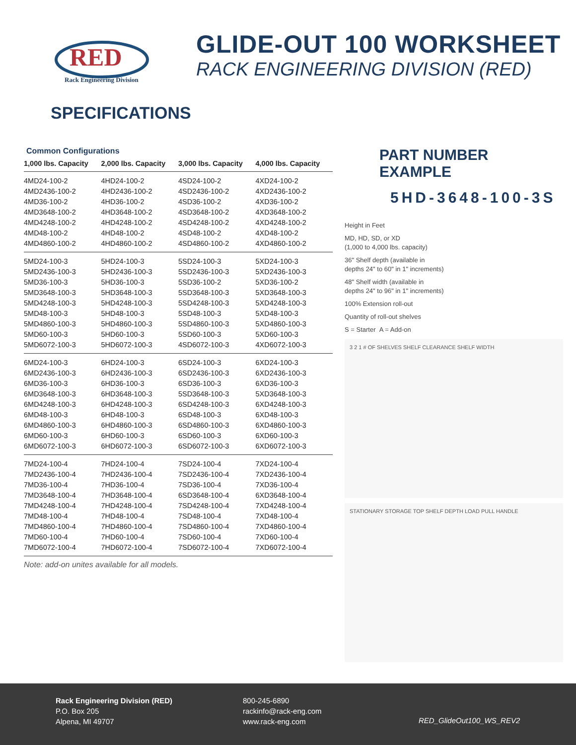RED
Rack Engineering Division
GLIDE-OUT 100 WORKSHEET
RACK ENGINEERING DIVISION (RED)
SPECIFICATIONS
Common Configurations
| 1,000 lbs. Capacity | 2,000 lbs. Capacity | 3,000 lbs. Capacity | 4,000 lbs. Capacity |
| --- | --- | --- | --- |
| 4MD24-100-2 | 4HD24-100-2 | 4SD24-100-2 | 4XD24-100-2 |
| 4MD2436-100-2 | 4HD2436-100-2 | 4SD2436-100-2 | 4XD2436-100-2 |
| 4MD36-100-2 | 4HD36-100-2 | 4SD36-100-2 | 4XD36-100-2 |
| 4MD3648-100-2 | 4HD3648-100-2 | 4SD3648-100-2 | 4XD3648-100-2 |
| 4MD4248-100-2 | 4HD4248-100-2 | 4SD4248-100-2 | 4XD4248-100-2 |
| 4MD48-100-2 | 4HD48-100-2 | 4SD48-100-2 | 4XD48-100-2 |
| 4MD4860-100-2 | 4HD4860-100-2 | 4SD4860-100-2 | 4XD4860-100-2 |
| 5MD24-100-3 | 5HD24-100-3 | 5SD24-100-3 | 5XD24-100-3 |
| 5MD2436-100-3 | 5HD2436-100-3 | 5SD2436-100-3 | 5XD2436-100-3 |
| 5MD36-100-3 | 5HD36-100-3 | 5SD36-100-2 | 5XD36-100-2 |
| 5MD3648-100-3 | 5HD3648-100-3 | 5SD3648-100-3 | 5XD3648-100-3 |
| 5MD4248-100-3 | 5HD4248-100-3 | 5SD4248-100-3 | 5XD4248-100-3 |
| 5MD48-100-3 | 5HD48-100-3 | 5SD48-100-3 | 5XD48-100-3 |
| 5MD4860-100-3 | 5HD4860-100-3 | 5SD4860-100-3 | 5XD4860-100-3 |
| 5MD60-100-3 | 5HD60-100-3 | 5SD60-100-3 | 5XD60-100-3 |
| 5MD6072-100-3 | 5HD6072-100-3 | 4SD6072-100-3 | 4XD6072-100-3 |
| 6MD24-100-3 | 6HD24-100-3 | 6SD24-100-3 | 6XD24-100-3 |
| 6MD2436-100-3 | 6HD2436-100-3 | 6SD2436-100-3 | 6XD2436-100-3 |
| 6MD36-100-3 | 6HD36-100-3 | 6SD36-100-3 | 6XD36-100-3 |
| 6MD3648-100-3 | 6HD3648-100-3 | 5SD3648-100-3 | 5XD3648-100-3 |
| 6MD4248-100-3 | 6HD4248-100-3 | 6SD4248-100-3 | 6XD4248-100-3 |
| 6MD48-100-3 | 6HD48-100-3 | 6SD48-100-3 | 6XD48-100-3 |
| 6MD4860-100-3 | 6HD4860-100-3 | 6SD4860-100-3 | 6XD4860-100-3 |
| 6MD60-100-3 | 6HD60-100-3 | 6SD60-100-3 | 6XD60-100-3 |
| 6MD6072-100-3 | 6HD6072-100-3 | 6SD6072-100-3 | 6XD6072-100-3 |
| 7MD24-100-4 | 7HD24-100-4 | 7SD24-100-4 | 7XD24-100-4 |
| 7MD2436-100-4 | 7HD2436-100-4 | 7SD2436-100-4 | 7XD2436-100-4 |
| 7MD36-100-4 | 7HD36-100-4 | 7SD36-100-4 | 7XD36-100-4 |
| 7MD3648-100-4 | 7HD3648-100-4 | 6SD3648-100-4 | 6XD3648-100-4 |
| 7MD4248-100-4 | 7HD4248-100-4 | 7SD4248-100-4 | 7XD4248-100-4 |
| 7MD48-100-4 | 7HD48-100-4 | 7SD48-100-4 | 7XD48-100-4 |
| 7MD4860-100-4 | 7HD4860-100-4 | 7SD4860-100-4 | 7XD4860-100-4 |
| 7MD60-100-4 | 7HD60-100-4 | 7SD60-100-4 | 7XD60-100-4 |
| 7MD6072-100-4 | 7HD6072-100-4 | 7SD6072-100-4 | 7XD6072-100-4 |
Note: add-on unites available for all models.
PART NUMBER EXAMPLE
5HD-3648-100-3S
Height in Feet
MD, HD, SD, or XD
(1,000 to 4,000 lbs. capacity)
36" Shelf depth (available in
depths 24" to 60" in 1" increments)
48" Shelf width (available in
depths 24" to 96" in 1" increments)
100% Extension roll-out
Quantity of roll-out shelves
S = Starter A = Add-on
3 2 1 # OF SHELVES SHELF CLEARANCE SHELF WIDTH
STATIONARY STORAGE TOP SHELF DEPTH LOAD PULL HANDLE
Rack Engineering Division (RED)
P.O. Box 205
Alpena, MI 49707
800-245-6890
rackinfo@rack-eng.com
www.rack-eng.com
RED_GlideOut100_WS_REV2